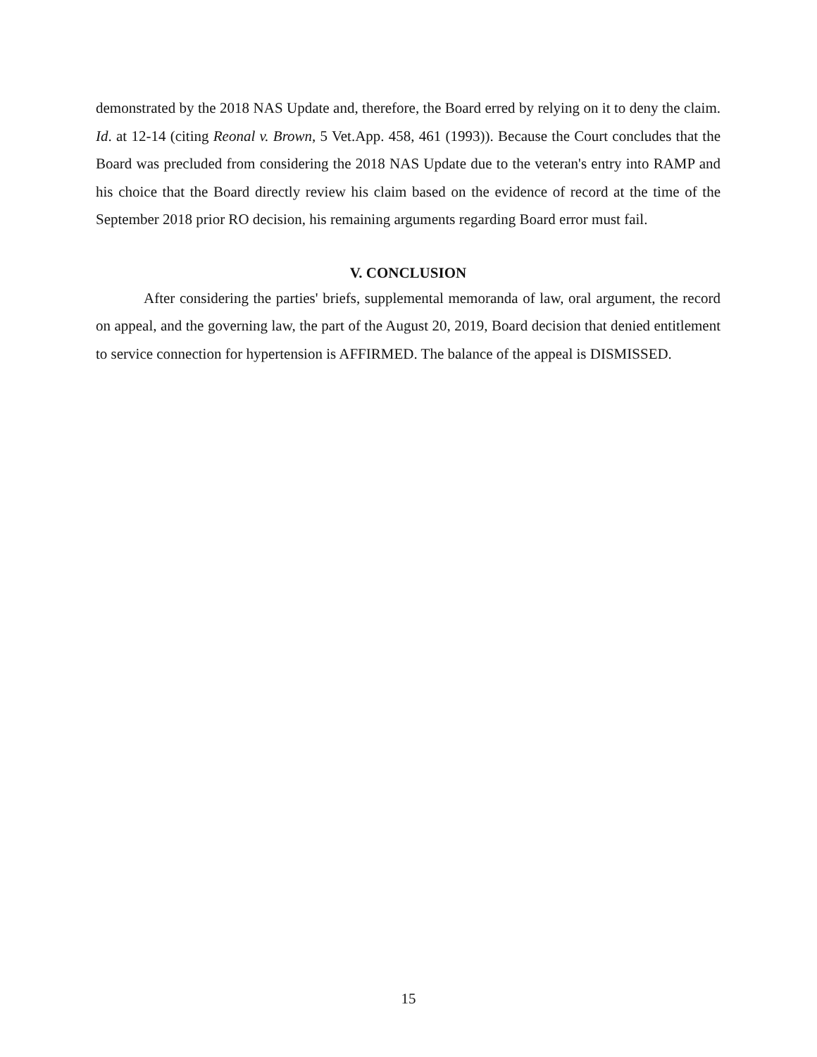demonstrated by the 2018 NAS Update and, therefore, the Board erred by relying on it to deny the claim. Id. at 12-14 (citing Reonal v. Brown, 5 Vet.App. 458, 461 (1993)). Because the Court concludes that the Board was precluded from considering the 2018 NAS Update due to the veteran's entry into RAMP and his choice that the Board directly review his claim based on the evidence of record at the time of the September 2018 prior RO decision, his remaining arguments regarding Board error must fail.
V. CONCLUSION
After considering the parties' briefs, supplemental memoranda of law, oral argument, the record on appeal, and the governing law, the part of the August 20, 2019, Board decision that denied entitlement to service connection for hypertension is AFFIRMED. The balance of the appeal is DISMISSED.
15